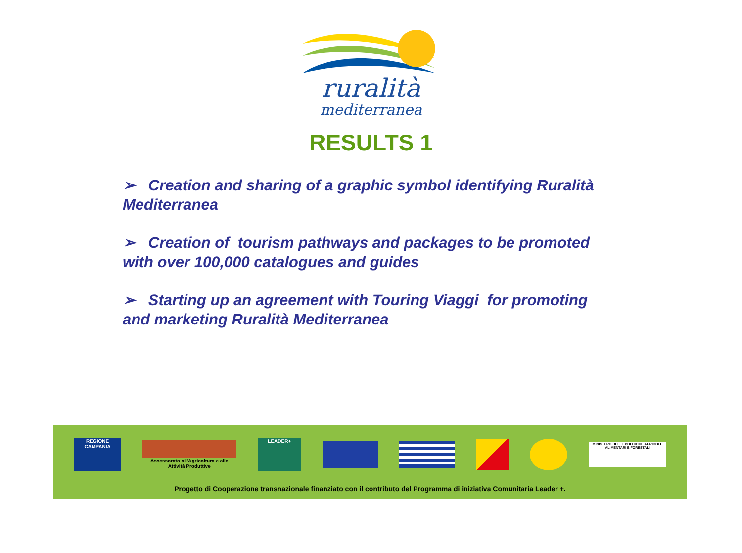ruralità
mediterranea
RESULTS 1
➢ Creation and sharing of a graphic symbol identifying Ruralità Mediterranea
➢ Creation of tourism pathways and packages to be promoted with over 100,000 catalogues and guides
➢ Starting up an agreement with Touring Viaggi for promoting and marketing Ruralità Mediterranea
REGIONE CAMPANIA
Assessorato all'Agricoltura e alle Attività Produttive
LEADER+
MINISTERO DELLE POLITICHE AGRICOLE ALIMENTARI E FORESTALI
Progetto di Cooperazione transnazionale finanziato con il contributo del Programma di iniziativa Comunitaria Leader +.